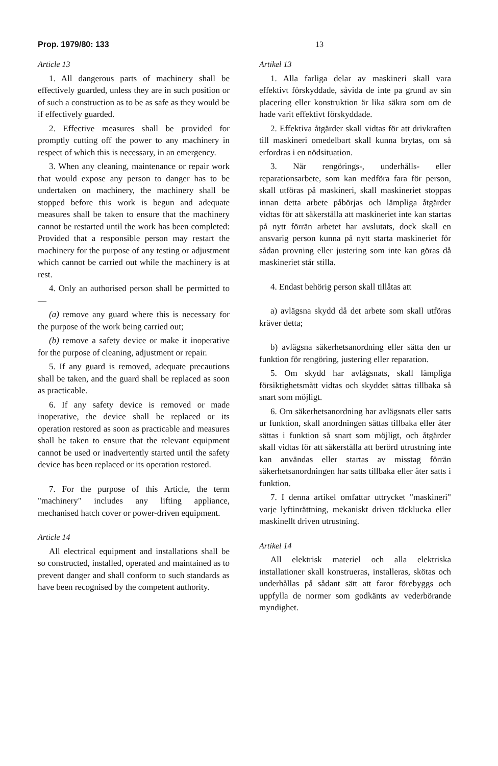Prop. 1979/80: 133 13
Article 13
1. All dangerous parts of machinery shall be effectively guarded, unless they are in such position or of such a construction as to be as safe as they would be if effectively guarded.
2. Effective measures shall be provided for promptly cutting off the power to any machinery in respect of which this is necessary, in an emergency.
3. When any cleaning, maintenance or repair work that would expose any person to danger has to be undertaken on machinery, the machinery shall be stopped before this work is begun and adequate measures shall be taken to ensure that the machinery cannot be restarted until the work has been completed: Provided that a responsible person may restart the machinery for the purpose of any testing or adjustment which cannot be carried out while the machinery is at rest.
4. Only an authorised person shall be permitted to—
(a) remove any guard where this is necessary for the purpose of the work being carried out;
(b) remove a safety device or make it inoperative for the purpose of cleaning, adjustment or repair.
5. If any guard is removed, adequate precautions shall be taken, and the guard shall be replaced as soon as practicable.
6. If any safety device is removed or made inoperative, the device shall be replaced or its operation restored as soon as practicable and measures shall be taken to ensure that the relevant equipment cannot be used or inadvertently started until the safety device has been replaced or its operation restored.
7. For the purpose of this Article, the term "machinery" includes any lifting appliance, mechanised hatch cover or power-driven equipment.
Article 14
All electrical equipment and installations shall be so constructed, installed, operated and maintained as to prevent danger and shall conform to such standards as have been recognised by the competent authority.
Artikel 13
1. Alla farliga delar av maskineri skall vara effektivt förskyddade, såvida de inte pa grund av sin placering eller konstruktion är lika säkra som om de hade varit effektivt förskyddade.
2. Effektiva åtgärder skall vidtas för att drivkraften till maskineri omedelbart skall kunna brytas, om så erfordras i en nödsituation.
3. När rengörings-, underhålls- eller reparationsarbete, som kan medföra fara för person, skall utföras på maskineri, skall maskineriet stoppas innan detta arbete påbörjas och lämpliga åtgärder vidtas för att säkerställa att maskineriet inte kan startas på nytt förrän arbetet har avslutats, dock skall en ansvarig person kunna på nytt starta maskineriet för sådan provning eller justering som inte kan göras då maskineriet står stilla.
4. Endast behörig person skall tillåtas att
a) avlägsna skydd då det arbete som skall utföras kräver detta;
b) avlägsna säkerhetsanordning eller sätta den ur funktion för rengöring, justering eller reparation.
5. Om skydd har avlägsnats, skall lämpliga försiktighetsmått vidtas och skyddet sättas tillbaka så snart som möjligt.
6. Om säkerhetsanordning har avlägsnats eller satts ur funktion, skall anordningen sättas tillbaka eller åter sättas i funktion så snart som möjligt, och åtgärder skall vidtas för att säkerställa att berörd utrustning inte kan användas eller startas av misstag förrän säkerhetsanordningen har satts tillbaka eller åter satts i funktion.
7. I denna artikel omfattar uttrycket "maskineri" varje lyftinrättning, mekaniskt driven täcklucka eller maskinellt driven utrustning.
Artikel 14
All elektrisk materiel och alla elektriska installationer skall konstrueras, installeras, skötas och underhållas på sådant sätt att faror förebyggs och uppfylla de normer som godkänts av vederbörande myndighet.